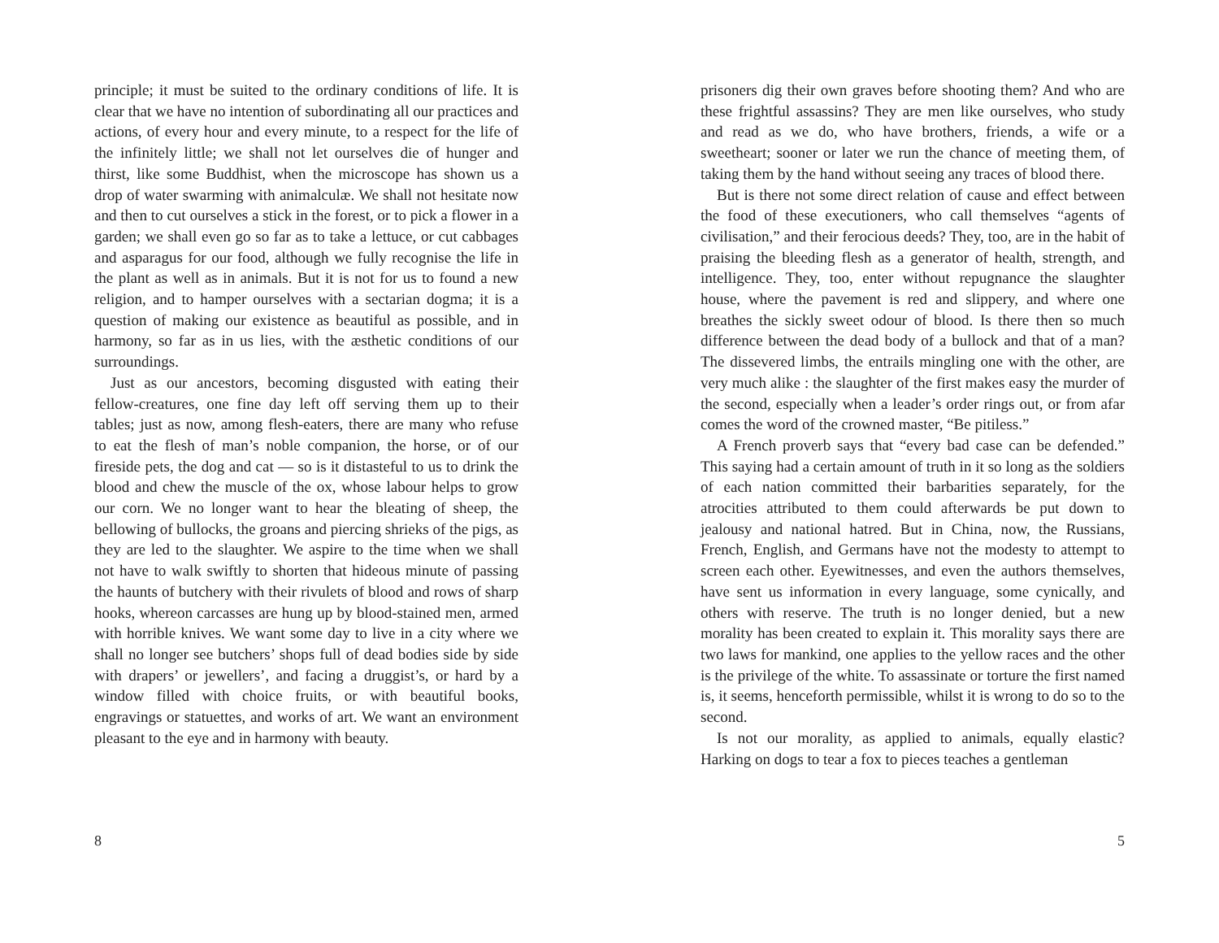principle; it must be suited to the ordinary conditions of life. It is clear that we have no intention of subordinating all our practices and actions, of every hour and every minute, to a respect for the life of the infinitely little; we shall not let ourselves die of hunger and thirst, like some Buddhist, when the microscope has shown us a drop of water swarming with animalculæ. We shall not hesitate now and then to cut ourselves a stick in the forest, or to pick a flower in a garden; we shall even go so far as to take a lettuce, or cut cabbages and asparagus for our food, although we fully recognise the life in the plant as well as in animals. But it is not for us to found a new religion, and to hamper ourselves with a sectarian dogma; it is a question of making our existence as beautiful as possible, and in harmony, so far as in us lies, with the æsthetic conditions of our surroundings.
Just as our ancestors, becoming disgusted with eating their fellow-creatures, one fine day left off serving them up to their tables; just as now, among flesh-eaters, there are many who refuse to eat the flesh of man’s noble companion, the horse, or of our fireside pets, the dog and cat — so is it distasteful to us to drink the blood and chew the muscle of the ox, whose labour helps to grow our corn. We no longer want to hear the bleating of sheep, the bellowing of bullocks, the groans and piercing shrieks of the pigs, as they are led to the slaughter. We aspire to the time when we shall not have to walk swiftly to shorten that hideous minute of passing the haunts of butchery with their rivulets of blood and rows of sharp hooks, whereon carcasses are hung up by blood-stained men, armed with horrible knives. We want some day to live in a city where we shall no longer see butchers’ shops full of dead bodies side by side with drapers’ or jewellers’, and facing a druggist’s, or hard by a window filled with choice fruits, or with beautiful books, engravings or statuettes, and works of art. We want an environment pleasant to the eye and in harmony with beauty.
8
prisoners dig their own graves before shooting them? And who are these frightful assassins? They are men like ourselves, who study and read as we do, who have brothers, friends, a wife or a sweetheart; sooner or later we run the chance of meeting them, of taking them by the hand without seeing any traces of blood there.
But is there not some direct relation of cause and effect between the food of these executioners, who call themselves “agents of civilisation,” and their ferocious deeds? They, too, are in the habit of praising the bleeding flesh as a generator of health, strength, and intelligence. They, too, enter without repugnance the slaughter house, where the pavement is red and slippery, and where one breathes the sickly sweet odour of blood. Is there then so much difference between the dead body of a bullock and that of a man? The dissevered limbs, the entrails mingling one with the other, are very much alike : the slaughter of the first makes easy the murder of the second, especially when a leader’s order rings out, or from afar comes the word of the crowned master, “Be pitiless.”
A French proverb says that “every bad case can be defended.” This saying had a certain amount of truth in it so long as the soldiers of each nation committed their barbarities separately, for the atrocities attributed to them could afterwards be put down to jealousy and national hatred. But in China, now, the Russians, French, English, and Germans have not the modesty to attempt to screen each other. Eyewitnesses, and even the authors themselves, have sent us information in every language, some cynically, and others with reserve. The truth is no longer denied, but a new morality has been created to explain it. This morality says there are two laws for mankind, one applies to the yellow races and the other is the privilege of the white. To assassinate or torture the first named is, it seems, henceforth permissible, whilst it is wrong to do so to the second.
Is not our morality, as applied to animals, equally elastic? Harking on dogs to tear a fox to pieces teaches a gentleman
5